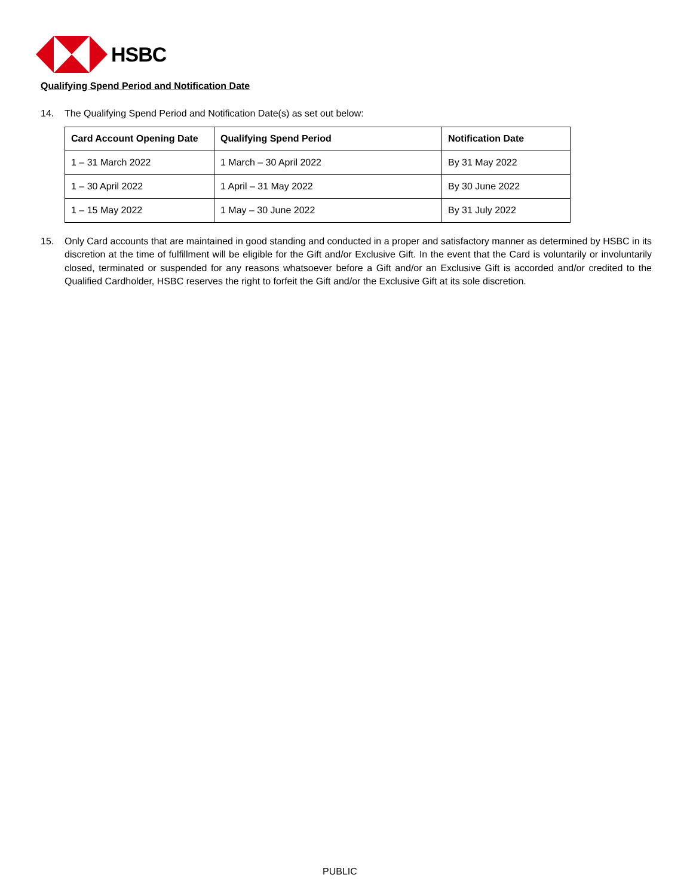HSBC
Qualifying Spend Period and Notification Date
14. The Qualifying Spend Period and Notification Date(s) as set out below:
| Card Account Opening Date | Qualifying Spend Period | Notification Date |
| --- | --- | --- |
| 1 – 31 March 2022 | 1 March – 30 April 2022 | By 31 May 2022 |
| 1 – 30 April 2022 | 1 April – 31 May 2022 | By 30 June 2022 |
| 1 – 15 May 2022 | 1 May – 30 June 2022 | By 31 July 2022 |
15. Only Card accounts that are maintained in good standing and conducted in a proper and satisfactory manner as determined by HSBC in its discretion at the time of fulfillment will be eligible for the Gift and/or Exclusive Gift. In the event that the Card is voluntarily or involuntarily closed, terminated or suspended for any reasons whatsoever before a Gift and/or an Exclusive Gift is accorded and/or credited to the Qualified Cardholder, HSBC reserves the right to forfeit the Gift and/or the Exclusive Gift at its sole discretion.
PUBLIC